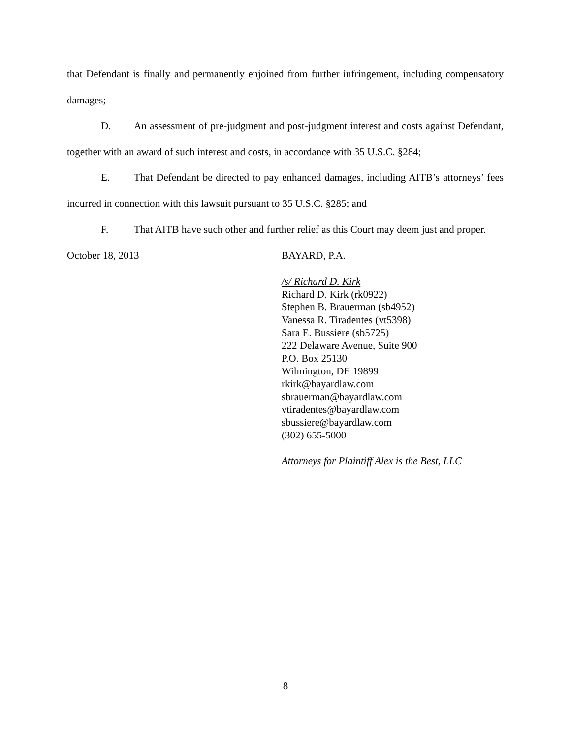that Defendant is finally and permanently enjoined from further infringement, including compensatory damages;
D. An assessment of pre-judgment and post-judgment interest and costs against Defendant, together with an award of such interest and costs, in accordance with 35 U.S.C. §284;
E. That Defendant be directed to pay enhanced damages, including AITB’s attorneys’ fees incurred in connection with this lawsuit pursuant to 35 U.S.C. §285; and
F. That AITB have such other and further relief as this Court may deem just and proper.
October 18, 2013 BAYARD, P.A.
/s/ Richard D. Kirk
Richard D. Kirk (rk0922)
Stephen B. Brauerman (sb4952)
Vanessa R. Tiradentes (vt5398)
Sara E. Bussiere (sb5725)
222 Delaware Avenue, Suite 900
P.O. Box 25130
Wilmington, DE 19899
rkirk@bayardlaw.com
sbrauerman@bayardlaw.com
vtiradentes@bayardlaw.com
sbussiere@bayardlaw.com
(302) 655-5000
Attorneys for Plaintiff Alex is the Best, LLC
8